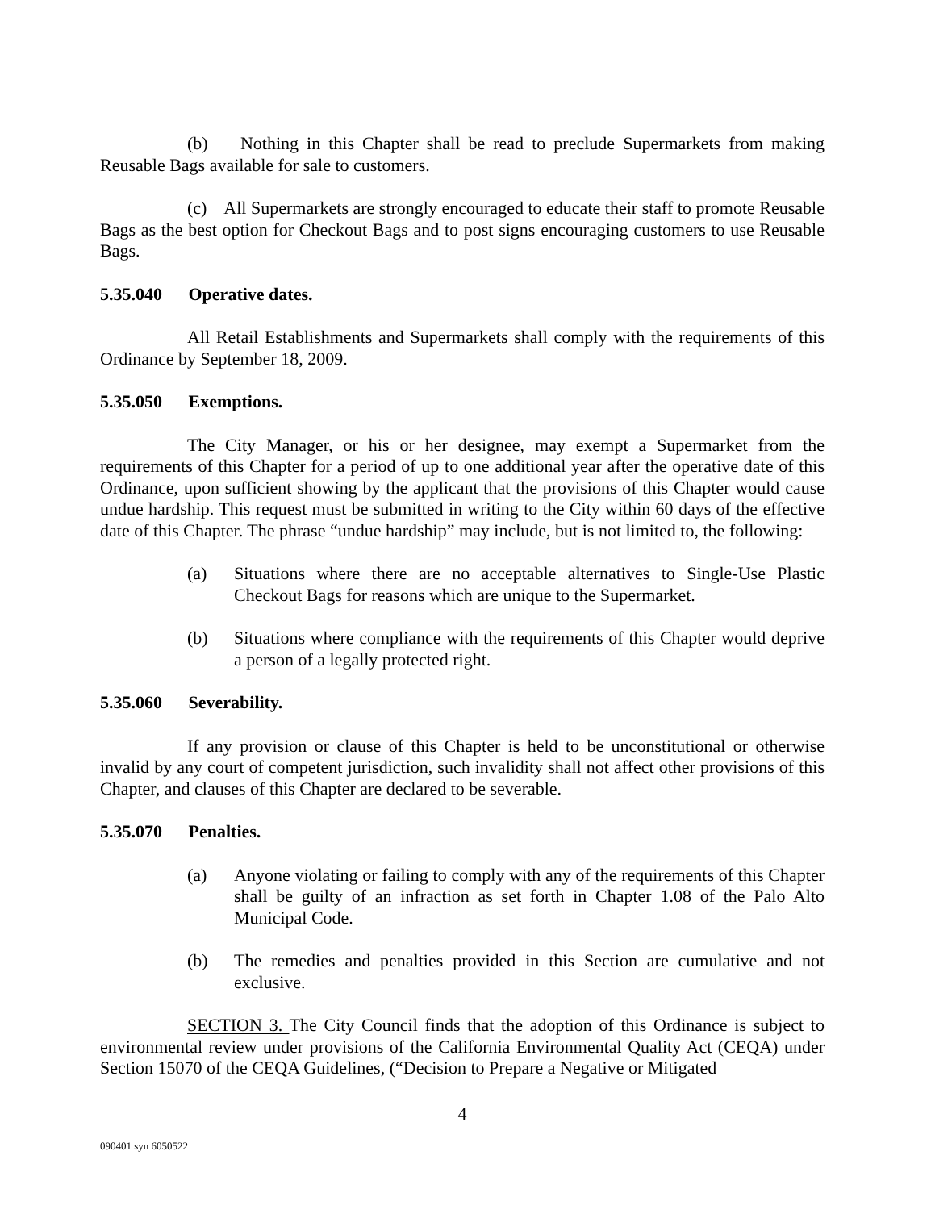(b) Nothing in this Chapter shall be read to preclude Supermarkets from making Reusable Bags available for sale to customers.
(c) All Supermarkets are strongly encouraged to educate their staff to promote Reusable Bags as the best option for Checkout Bags and to post signs encouraging customers to use Reusable Bags.
5.35.040 Operative dates.
All Retail Establishments and Supermarkets shall comply with the requirements of this Ordinance by September 18, 2009.
5.35.050 Exemptions.
The City Manager, or his or her designee, may exempt a Supermarket from the requirements of this Chapter for a period of up to one additional year after the operative date of this Ordinance, upon sufficient showing by the applicant that the provisions of this Chapter would cause undue hardship. This request must be submitted in writing to the City within 60 days of the effective date of this Chapter. The phrase “undue hardship” may include, but is not limited to, the following:
(a) Situations where there are no acceptable alternatives to Single-Use Plastic Checkout Bags for reasons which are unique to the Supermarket.
(b) Situations where compliance with the requirements of this Chapter would deprive a person of a legally protected right.
5.35.060 Severability.
If any provision or clause of this Chapter is held to be unconstitutional or otherwise invalid by any court of competent jurisdiction, such invalidity shall not affect other provisions of this Chapter, and clauses of this Chapter are declared to be severable.
5.35.070 Penalties.
(a) Anyone violating or failing to comply with any of the requirements of this Chapter shall be guilty of an infraction as set forth in Chapter 1.08 of the Palo Alto Municipal Code.
(b) The remedies and penalties provided in this Section are cumulative and not exclusive.
SECTION 3. The City Council finds that the adoption of this Ordinance is subject to environmental review under provisions of the California Environmental Quality Act (CEQA) under Section 15070 of the CEQA Guidelines, (“Decision to Prepare a Negative or Mitigated
4
090401 syn 6050522